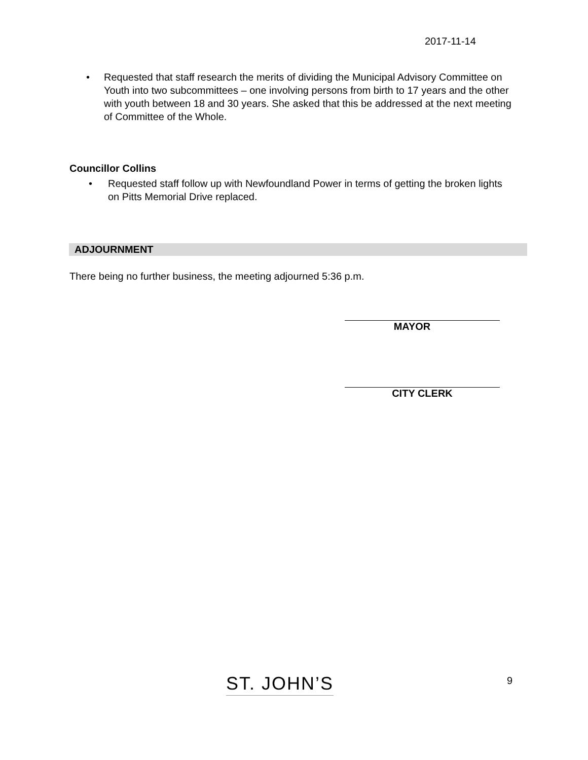2017-11-14
• Requested that staff research the merits of dividing the Municipal Advisory Committee on Youth into two subcommittees – one involving persons from birth to 17 years and the other with youth between 18 and 30 years. She asked that this be addressed at the next meeting of Committee of the Whole.
Councillor Collins
• Requested staff follow up with Newfoundland Power in terms of getting the broken lights on Pitts Memorial Drive replaced.
ADJOURNMENT
There being no further business, the meeting adjourned 5:36 p.m.
MAYOR
CITY CLERK
ST. JOHN’S 9